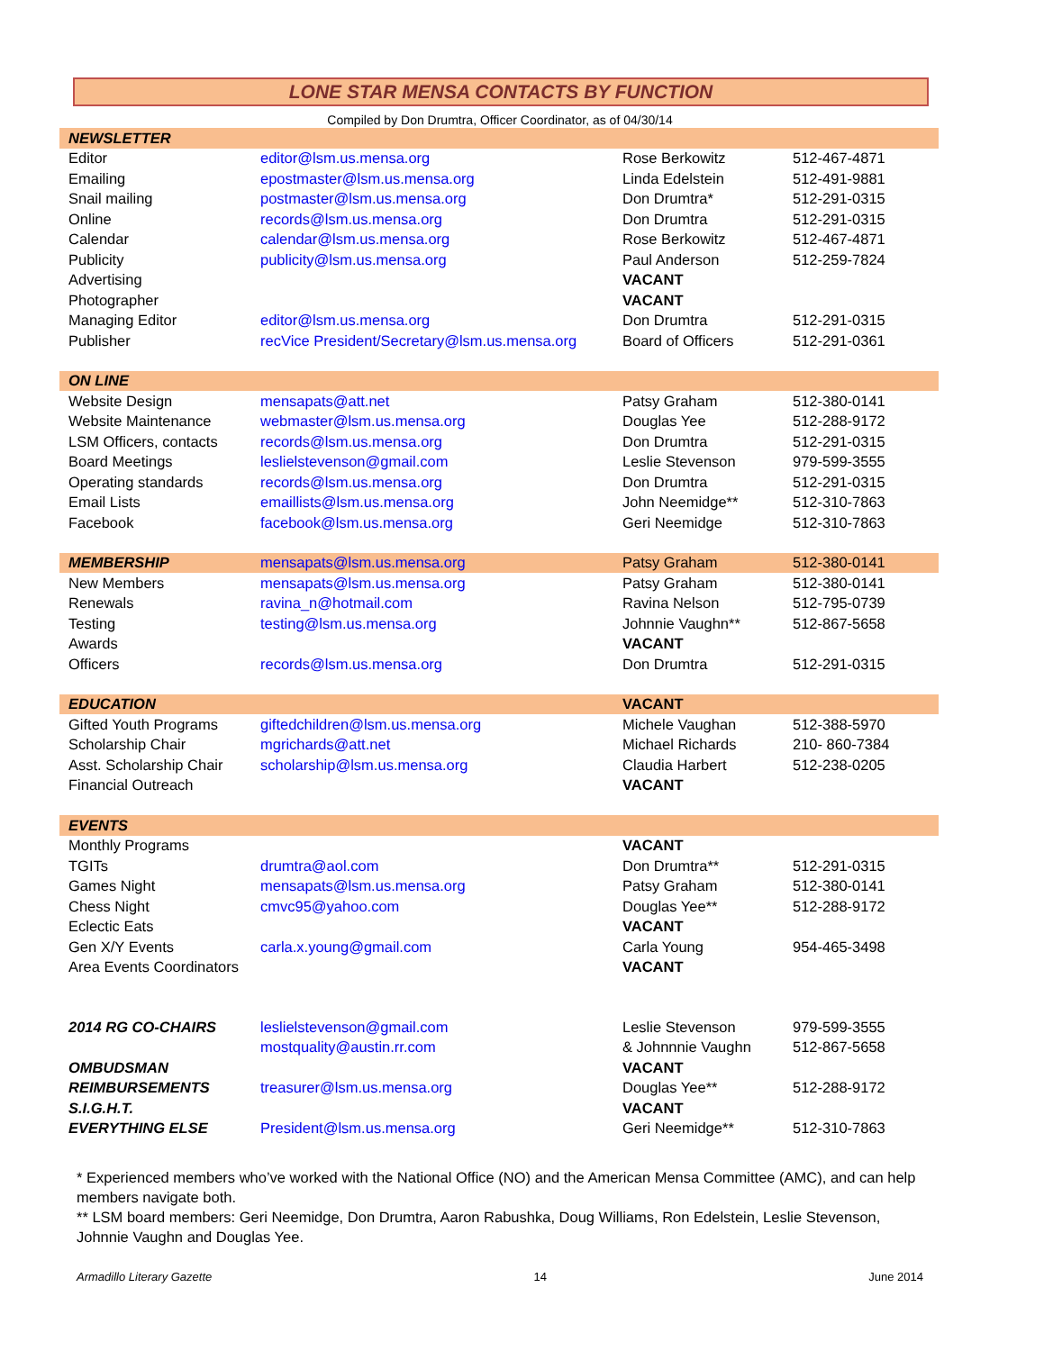LONE STAR MENSA CONTACTS BY FUNCTION
Compiled by Don Drumtra, Officer Coordinator, as of 04/30/14
| NEWSLETTER | | | |
| Editor | editor@lsm.us.mensa.org | Rose Berkowitz | 512-467-4871 |
| Emailing | epostmaster@lsm.us.mensa.org | Linda Edelstein | 512-491-9881 |
| Snail mailing | postmaster@lsm.us.mensa.org | Don Drumtra* | 512-291-0315 |
| Online | records@lsm.us.mensa.org | Don Drumtra | 512-291-0315 |
| Calendar | calendar@lsm.us.mensa.org | Rose Berkowitz | 512-467-4871 |
| Publicity | publicity@lsm.us.mensa.org | Paul Anderson | 512-259-7824 |
| Advertising | | VACANT | |
| Photographer | | VACANT | |
| Managing Editor | editor@lsm.us.mensa.org | Don Drumtra | 512-291-0315 |
| Publisher | recVice President/Secretary@lsm.us.mensa.org | Board of Officers | 512-291-0361 |
| ON LINE | | | |
| Website Design | mensapats@att.net | Patsy Graham | 512-380-0141 |
| Website Maintenance | webmaster@lsm.us.mensa.org | Douglas Yee | 512-288-9172 |
| LSM Officers, contacts | records@lsm.us.mensa.org | Don Drumtra | 512-291-0315 |
| Board Meetings | leslielstevenson@gmail.com | Leslie Stevenson | 979-599-3555 |
| Operating standards | records@lsm.us.mensa.org | Don Drumtra | 512-291-0315 |
| Email Lists | emaillists@lsm.us.mensa.org | John Neemidge** | 512-310-7863 |
| Facebook | facebook@lsm.us.mensa.org | Geri Neemidge | 512-310-7863 |
| MEMBERSHIP | mensapats@lsm.us.mensa.org | Patsy Graham | 512-380-0141 |
| New Members | mensapats@lsm.us.mensa.org | Patsy Graham | 512-380-0141 |
| Renewals | ravina_n@hotmail.com | Ravina Nelson | 512-795-0739 |
| Testing | testing@lsm.us.mensa.org | Johnnie Vaughn** | 512-867-5658 |
| Awards | | VACANT | |
| Officers | records@lsm.us.mensa.org | Don Drumtra | 512-291-0315 |
| EDUCATION | | VACANT | |
| Gifted Youth Programs | giftedchildren@lsm.us.mensa.org | Michele Vaughan | 512-388-5970 |
| Scholarship Chair | mgrichards@att.net | Michael Richards | 210- 860-7384 |
| Asst. Scholarship Chair | scholarship@lsm.us.mensa.org | Claudia Harbert | 512-238-0205 |
| Financial Outreach | | VACANT | |
| EVENTS | | | |
| Monthly Programs | | VACANT | |
| TGITs | drumtra@aol.com | Don Drumtra** | 512-291-0315 |
| Games Night | mensapats@lsm.us.mensa.org | Patsy Graham | 512-380-0141 |
| Chess Night | cmvc95@yahoo.com | Douglas Yee** | 512-288-9172 |
| Eclectic Eats | | VACANT | |
| Gen X/Y Events | carla.x.young@gmail.com | Carla Young | 954-465-3498 |
| Area Events Coordinators | | VACANT | |
| 2014 RG CO-CHAIRS | leslielstevenson@gmail.com | Leslie Stevenson | 979-599-3555 |
| | mostquality@austin.rr.com | & Johnnnie Vaughn | 512-867-5658 |
| OMBUDSMAN | | VACANT | |
| REIMBURSEMENTS | treasurer@lsm.us.mensa.org | Douglas Yee** | 512-288-9172 |
| S.I.G.H.T. | | VACANT | |
| EVERYTHING ELSE | President@lsm.us.mensa.org | Geri Neemidge** | 512-310-7863 |
* Experienced members who’ve worked with the National Office (NO) and the American Mensa Committee (AMC), and can help members navigate both.
** LSM board members: Geri Neemidge, Don Drumtra, Aaron Rabushka, Doug Williams, Ron Edelstein, Leslie Stevenson, Johnnie Vaughn and Douglas Yee.
Armadillo Literary Gazette 14 June 2014